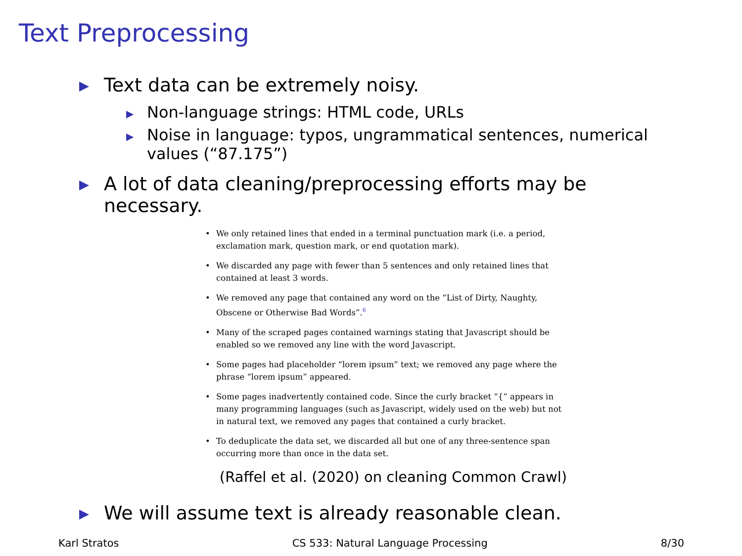Text Preprocessing
▶ Text data can be extremely noisy.
▶ Non-language strings: HTML code, URLs
▶ Noise in language: typos, ungrammatical sentences, numerical values (“87.175”)
▶ A lot of data cleaning/preprocessing efforts may be necessary.
• We only retained lines that ended in a terminal punctuation mark (i.e. a period, exclamation mark, question mark, or end quotation mark).
• We discarded any page with fewer than 5 sentences and only retained lines that contained at least 3 words.
• We removed any page that contained any word on the “List of Dirty, Naughty, Obscene or Otherwise Bad Words”.<sup>6</sup>
• Many of the scraped pages contained warnings stating that Javascript should be enabled so we removed any line with the word Javascript.
• Some pages had placeholder “lorem ipsum” text; we removed any page where the phrase “lorem ipsum” appeared.
• Some pages inadvertently contained code. Since the curly bracket “{” appears in many programming languages (such as Javascript, widely used on the web) but not in natural text, we removed any pages that contained a curly bracket.
• To deduplicate the data set, we discarded all but one of any three-sentence span occurring more than once in the data set.
(Raffel et al. (2020) on cleaning Common Crawl)
▶ We will assume text is already reasonable clean.
Karl Stratos CS 533: Natural Language Processing 8/30